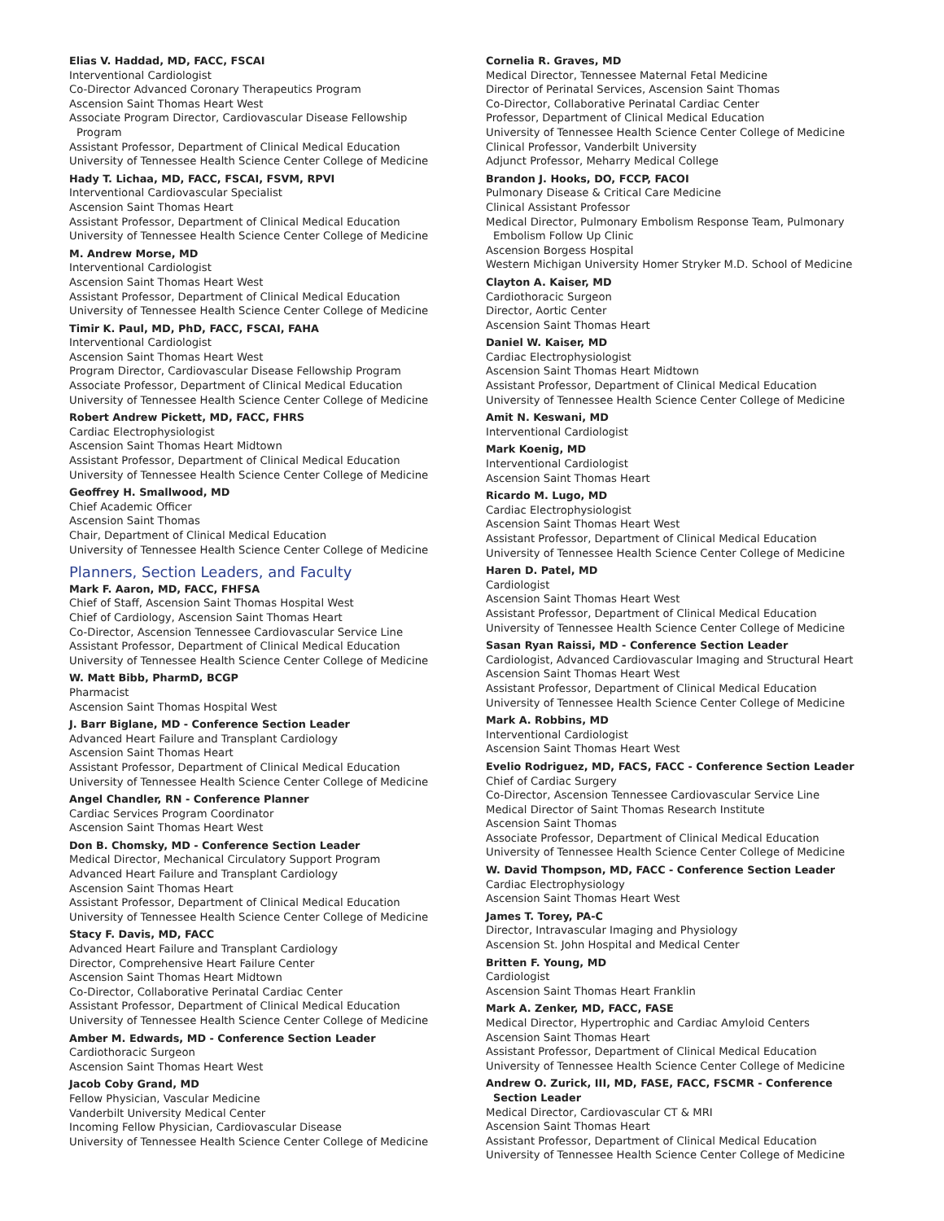Elias V. Haddad, MD, FACC, FSCAI
Interventional Cardiologist
Co-Director Advanced Coronary Therapeutics Program
Ascension Saint Thomas Heart West
Associate Program Director, Cardiovascular Disease Fellowship
Program
Assistant Professor, Department of Clinical Medical Education
University of Tennessee Health Science Center College of Medicine
Hady T. Lichaa, MD, FACC, FSCAI, FSVM, RPVI
Interventional Cardiovascular Specialist
Ascension Saint Thomas Heart
Assistant Professor, Department of Clinical Medical Education
University of Tennessee Health Science Center College of Medicine
M. Andrew Morse, MD
Interventional Cardiologist
Ascension Saint Thomas Heart West
Assistant Professor, Department of Clinical Medical Education
University of Tennessee Health Science Center College of Medicine
Timir K. Paul, MD, PhD, FACC, FSCAI, FAHA
Interventional Cardiologist
Ascension Saint Thomas Heart West
Program Director, Cardiovascular Disease Fellowship Program
Associate Professor, Department of Clinical Medical Education
University of Tennessee Health Science Center College of Medicine
Robert Andrew Pickett, MD, FACC, FHRS
Cardiac Electrophysiologist
Ascension Saint Thomas Heart Midtown
Assistant Professor, Department of Clinical Medical Education
University of Tennessee Health Science Center College of Medicine
Geoffrey H. Smallwood, MD
Chief Academic Officer
Ascension Saint Thomas
Chair, Department of Clinical Medical Education
University of Tennessee Health Science Center College of Medicine
Planners, Section Leaders, and Faculty
Mark F. Aaron, MD, FACC, FHFSA
Chief of Staff, Ascension Saint Thomas Hospital West
Chief of Cardiology, Ascension Saint Thomas Heart
Co-Director, Ascension Tennessee Cardiovascular Service Line
Assistant Professor, Department of Clinical Medical Education
University of Tennessee Health Science Center College of Medicine
W. Matt Bibb, PharmD, BCGP
Pharmacist
Ascension Saint Thomas Hospital West
J. Barr Biglane, MD - Conference Section Leader
Advanced Heart Failure and Transplant Cardiology
Ascension Saint Thomas Heart
Assistant Professor, Department of Clinical Medical Education
University of Tennessee Health Science Center College of Medicine
Angel Chandler, RN - Conference Planner
Cardiac Services Program Coordinator
Ascension Saint Thomas Heart West
Don B. Chomsky, MD - Conference Section Leader
Medical Director, Mechanical Circulatory Support Program
Advanced Heart Failure and Transplant Cardiology
Ascension Saint Thomas Heart
Assistant Professor, Department of Clinical Medical Education
University of Tennessee Health Science Center College of Medicine
Stacy F. Davis, MD, FACC
Advanced Heart Failure and Transplant Cardiology
Director, Comprehensive Heart Failure Center
Ascension Saint Thomas Heart Midtown
Co-Director, Collaborative Perinatal Cardiac Center
Assistant Professor, Department of Clinical Medical Education
University of Tennessee Health Science Center College of Medicine
Amber M. Edwards, MD - Conference Section Leader
Cardiothoracic Surgeon
Ascension Saint Thomas Heart West
Jacob Coby Grand, MD
Fellow Physician, Vascular Medicine
Vanderbilt University Medical Center
Incoming Fellow Physician, Cardiovascular Disease
University of Tennessee Health Science Center College of Medicine
Cornelia R. Graves, MD
Medical Director, Tennessee Maternal Fetal Medicine
Director of Perinatal Services, Ascension Saint Thomas
Co-Director, Collaborative Perinatal Cardiac Center
Professor, Department of Clinical Medical Education
University of Tennessee Health Science Center College of Medicine
Clinical Professor, Vanderbilt University
Adjunct Professor, Meharry Medical College
Brandon J. Hooks, DO, FCCP, FACOI
Pulmonary Disease & Critical Care Medicine
Clinical Assistant Professor
Medical Director, Pulmonary Embolism Response Team, Pulmonary
Embolism Follow Up Clinic
Ascension Borgess Hospital
Western Michigan University Homer Stryker M.D. School of Medicine
Clayton A. Kaiser, MD
Cardiothoracic Surgeon
Director, Aortic Center
Ascension Saint Thomas Heart
Daniel W. Kaiser, MD
Cardiac Electrophysiologist
Ascension Saint Thomas Heart Midtown
Assistant Professor, Department of Clinical Medical Education
University of Tennessee Health Science Center College of Medicine
Amit N. Keswani, MD
Interventional Cardiologist
Mark Koenig, MD
Interventional Cardiologist
Ascension Saint Thomas Heart
Ricardo M. Lugo, MD
Cardiac Electrophysiologist
Ascension Saint Thomas Heart West
Assistant Professor, Department of Clinical Medical Education
University of Tennessee Health Science Center College of Medicine
Haren D. Patel, MD
Cardiologist
Ascension Saint Thomas Heart West
Assistant Professor, Department of Clinical Medical Education
University of Tennessee Health Science Center College of Medicine
Sasan Ryan Raissi, MD - Conference Section Leader
Cardiologist, Advanced Cardiovascular Imaging and Structural Heart
Ascension Saint Thomas Heart West
Assistant Professor, Department of Clinical Medical Education
University of Tennessee Health Science Center College of Medicine
Mark A. Robbins, MD
Interventional Cardiologist
Ascension Saint Thomas Heart West
Evelio Rodriguez, MD, FACS, FACC - Conference Section Leader
Chief of Cardiac Surgery
Co-Director, Ascension Tennessee Cardiovascular Service Line
Medical Director of Saint Thomas Research Institute
Ascension Saint Thomas
Associate Professor, Department of Clinical Medical Education
University of Tennessee Health Science Center College of Medicine
W. David Thompson, MD, FACC - Conference Section Leader
Cardiac Electrophysiology
Ascension Saint Thomas Heart West
James T. Torey, PA-C
Director, Intravascular Imaging and Physiology
Ascension St. John Hospital and Medical Center
Britten F. Young, MD
Cardiologist
Ascension Saint Thomas Heart Franklin
Mark A. Zenker, MD, FACC, FASE
Medical Director, Hypertrophic and Cardiac Amyloid Centers
Ascension Saint Thomas Heart
Assistant Professor, Department of Clinical Medical Education
University of Tennessee Health Science Center College of Medicine
Andrew O. Zurick, III, MD, FASE, FACC, FSCMR - Conference
Section Leader
Medical Director, Cardiovascular CT & MRI
Ascension Saint Thomas Heart
Assistant Professor, Department of Clinical Medical Education
University of Tennessee Health Science Center College of Medicine